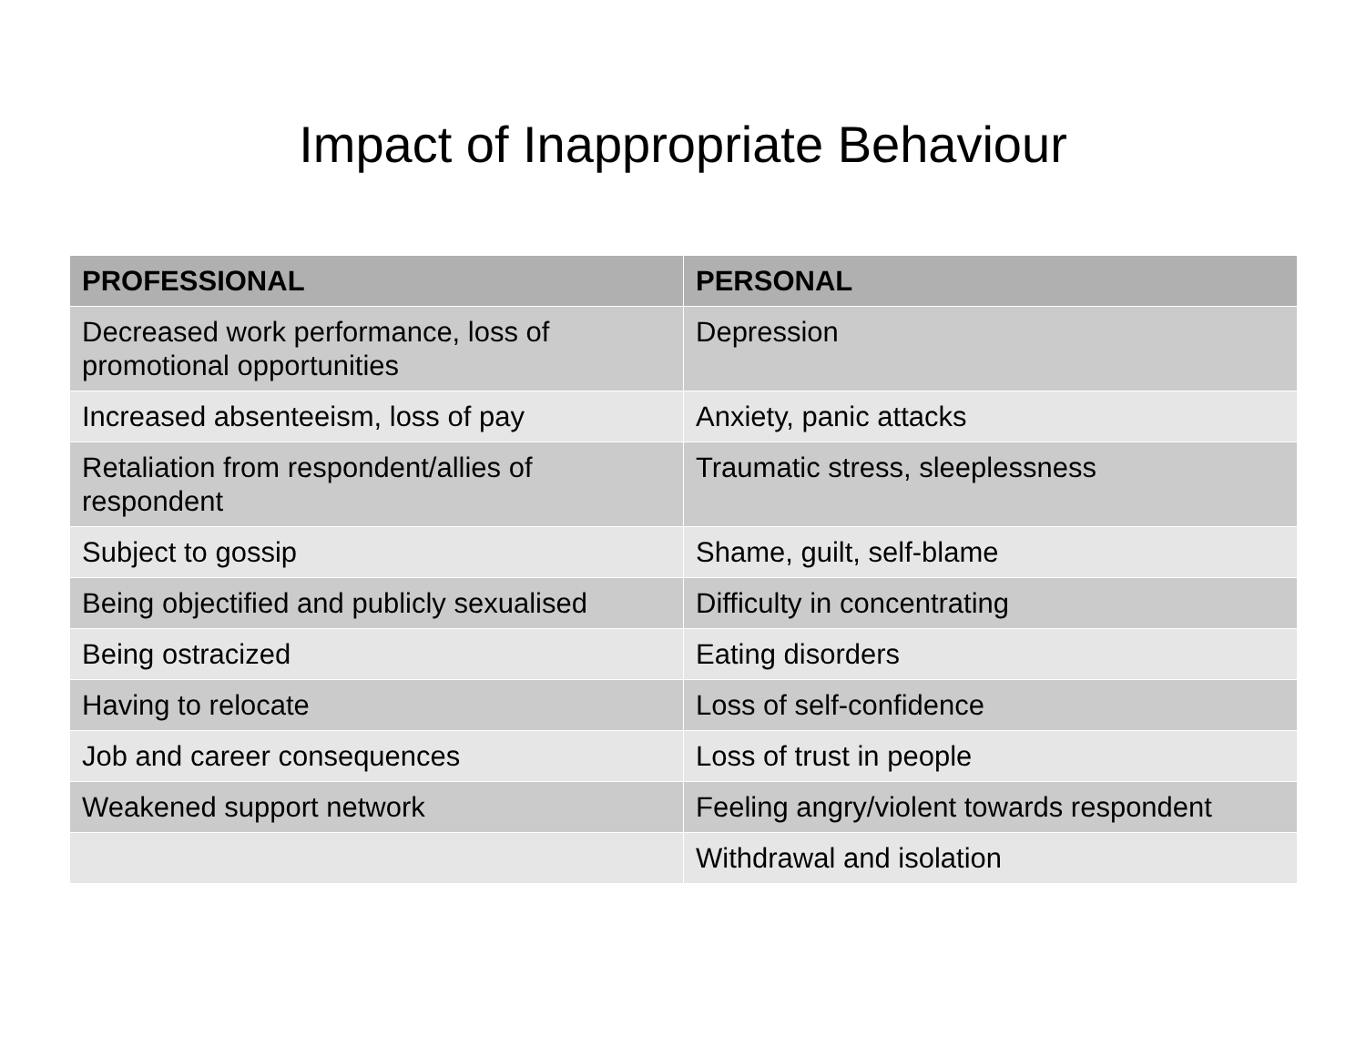Impact of Inappropriate Behaviour
| PROFESSIONAL | PERSONAL |
| --- | --- |
| Decreased work performance, loss of promotional opportunities | Depression |
| Increased absenteeism, loss of pay | Anxiety, panic attacks |
| Retaliation from respondent/allies of respondent | Traumatic stress, sleeplessness |
| Subject to gossip | Shame, guilt, self-blame |
| Being objectified and publicly sexualised | Difficulty in concentrating |
| Being ostracized | Eating disorders |
| Having to relocate | Loss of self-confidence |
| Job and career consequences | Loss of trust in people |
| Weakened support network | Feeling angry/violent towards respondent |
| | Withdrawal and isolation |